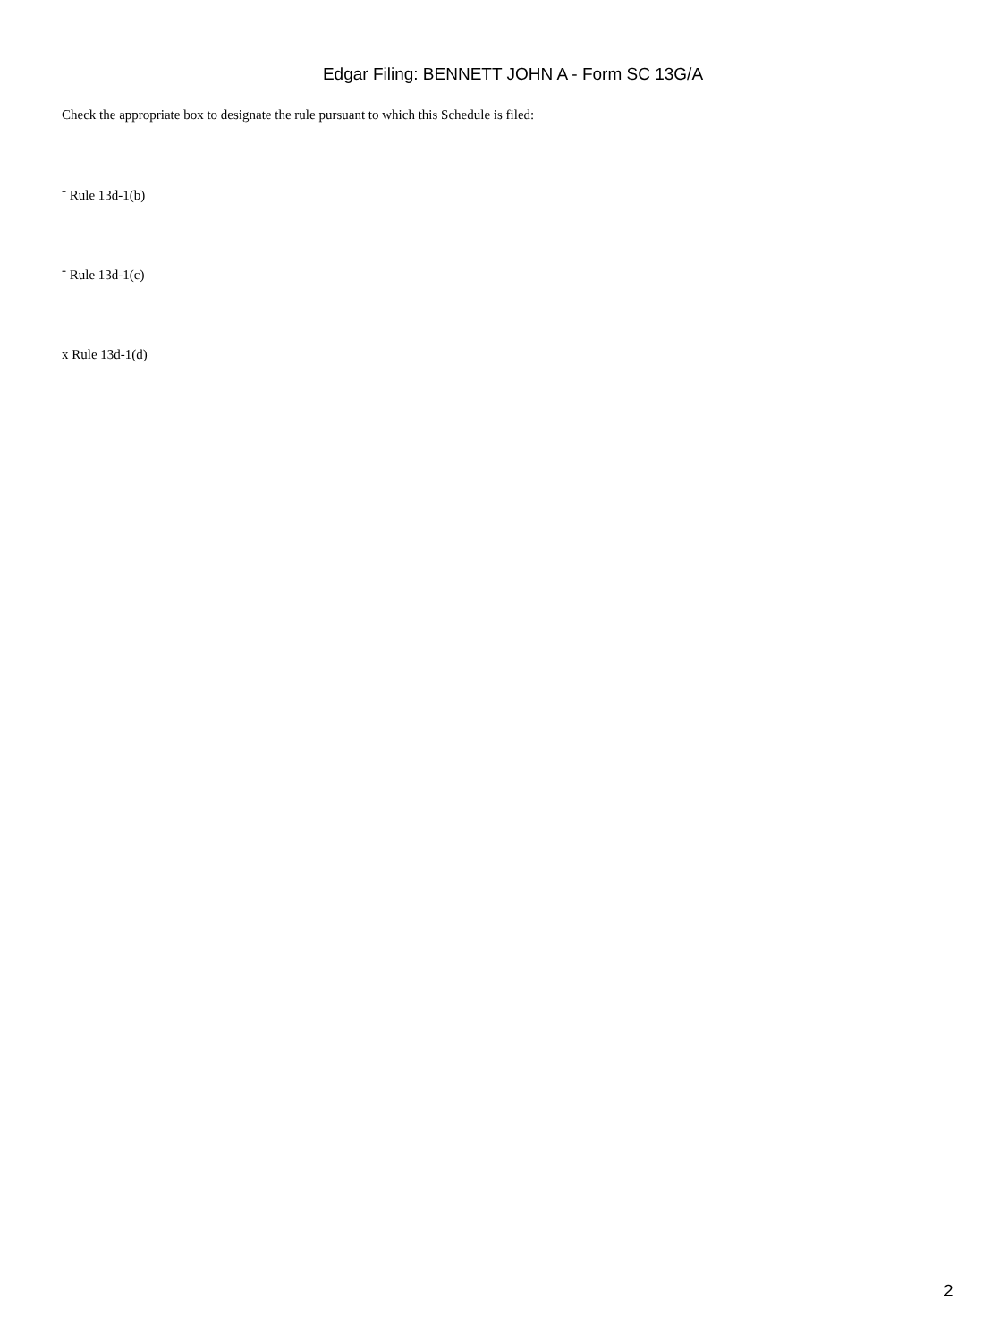Edgar Filing: BENNETT JOHN A - Form SC 13G/A
Check the appropriate box to designate the rule pursuant to which this Schedule is filed:
¨ Rule 13d-1(b)
¨ Rule 13d-1(c)
x Rule 13d-1(d)
2